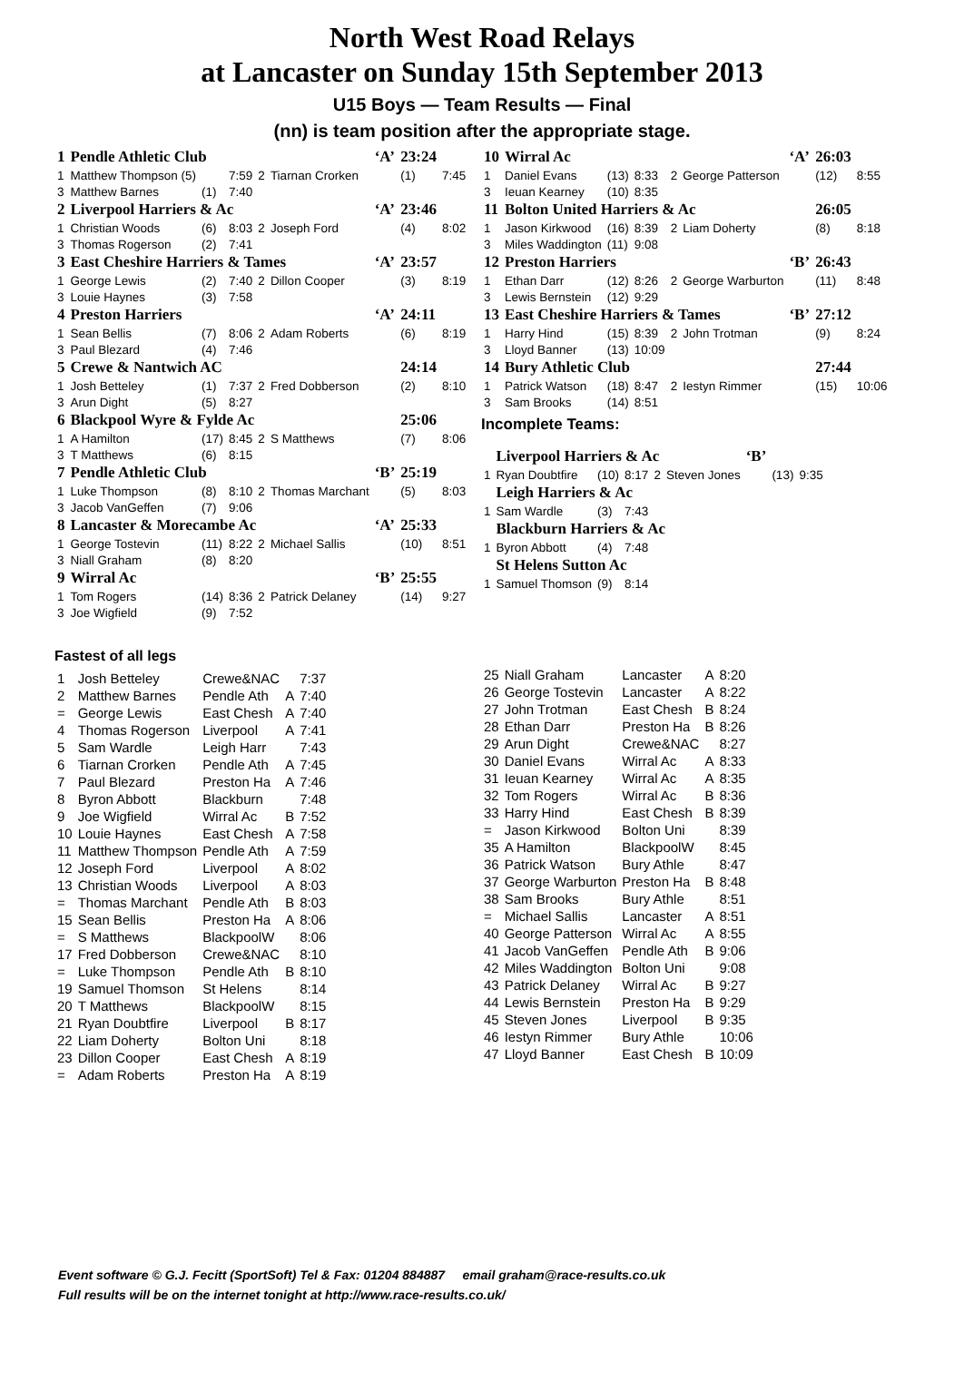North West Road Relays
at Lancaster on Sunday 15th September 2013
U15 Boys — Team Results — Final
(nn) is team position after the appropriate stage.
| 1 | Pendle Athletic Club | | | | | ‘A’ | 23:24 | |
| 1 | Matthew Thompson (5) | | 7:59 | 2 | Tiarnan Crorken | | (1) | 7:45 |
| 3 | Matthew Barnes | (1) | 7:40 | | | | | |
| 2 | Liverpool Harriers & Ac | | | | | ‘A’ | 23:46 | |
| 1 | Christian Woods | (6) | 8:03 | 2 | Joseph Ford | | (4) | 8:02 |
| 3 | Thomas Rogerson | (2) | 7:41 | | | | | |
| 3 | East Cheshire Harriers & Tames | | | | | ‘A’ | 23:57 | |
| 1 | George Lewis | (2) | 7:40 | 2 | Dillon Cooper | | (3) | 8:19 |
| 3 | Louie Haynes | (3) | 7:58 | | | | | |
| 4 | Preston Harriers | | | | | ‘A’ | 24:11 | |
| 1 | Sean Bellis | (7) | 8:06 | 2 | Adam Roberts | | (6) | 8:19 |
| 3 | Paul Blezard | (4) | 7:46 | | | | | |
| 5 | Crewe & Nantwich AC | | | | | | 24:14 | |
| 1 | Josh Betteley | (1) | 7:37 | 2 | Fred Dobberson | | (2) | 8:10 |
| 3 | Arun Dight | (5) | 8:27 | | | | | |
| 6 | Blackpool Wyre & Fylde Ac | | | | | | 25:06 | |
| 1 | A Hamilton | (17) | 8:45 | 2 | S Matthews | | (7) | 8:06 |
| 3 | T Matthews | (6) | 8:15 | | | | | |
| 7 | Pendle Athletic Club | | | | | ‘B’ | 25:19 | |
| 1 | Luke Thompson | (8) | 8:10 | 2 | Thomas Marchant | | (5) | 8:03 |
| 3 | Jacob VanGeffen | (7) | 9:06 | | | | | |
| 8 | Lancaster & Morecambe Ac | | | | | ‘A’ | 25:33 | |
| 1 | George Tostevin | (11) | 8:22 | 2 | Michael Sallis | | (10) | 8:51 |
| 3 | Niall Graham | (8) | 8:20 | | | | | |
| 9 | Wirral Ac | | | | | ‘B’ | 25:55 | |
| 1 | Tom Rogers | (14) | 8:36 | 2 | Patrick Delaney | | (14) | 9:27 |
| 3 | Joe Wigfield | (9) | 7:52 | | | | | |
| 10 | Wirral Ac | | | | | ‘A’ | 26:03 | |
| 1 | Daniel Evans | (13) | 8:33 | 2 | George Patterson | | (12) | 8:55 |
| 3 | Ieuan Kearney | (10) | 8:35 | | | | | |
| 11 | Bolton United Harriers & Ac | | | | | | 26:05 | |
| 1 | Jason Kirkwood | (16) | 8:39 | 2 | Liam Doherty | | (8) | 8:18 |
| 3 | Miles Waddington | (11) | 9:08 | | | | | |
| 12 | Preston Harriers | | | | | ‘B’ | 26:43 | |
| 1 | Ethan Darr | (12) | 8:26 | 2 | George Warburton | | (11) | 8:48 |
| 3 | Lewis Bernstein | (12) | 9:29 | | | | | |
| 13 | East Cheshire Harriers & Tames | | | | | ‘B’ | 27:12 | |
| 1 | Harry Hind | (15) | 8:39 | 2 | John Trotman | | (9) | 8:24 |
| 3 | Lloyd Banner | (13) | 10:09 | | | | | |
| 14 | Bury Athletic Club | | | | | | 27:44 | |
| 1 | Patrick Watson | (18) | 8:47 | 2 | Iestyn Rimmer | | (15) | 10:06 |
| 3 | Sam Brooks | (14) | 8:51 | | | | | |
Incomplete Teams:
| | Liverpool Harriers & Ac | | | | | ‘B’ | | |
| 1 | Ryan Doubtfire | (10) | 8:17 | 2 | Steven Jones | | (13) | 9:35 |
| | Leigh Harriers & Ac | | | | | | | |
| 1 | Sam Wardle | (3) | 7:43 | | | | | |
| | Blackburn Harriers & Ac | | | | | | | |
| 1 | Byron Abbott | (4) | 7:48 | | | | | |
| | St Helens Sutton Ac | | | | | | | |
| 1 | Samuel Thomson | (9) | 8:14 | | | | | |
Fastest of all legs
| 1 | Josh Betteley | Crewe&NAC | | 7:37 |
| 2 | Matthew Barnes | Pendle Ath | A | 7:40 |
| = | George Lewis | East Chesh | A | 7:40 |
| 4 | Thomas Rogerson | Liverpool | A | 7:41 |
| 5 | Sam Wardle | Leigh Harr | | 7:43 |
| 6 | Tiarnan Crorken | Pendle Ath | A | 7:45 |
| 7 | Paul Blezard | Preston Ha | A | 7:46 |
| 8 | Byron Abbott | Blackburn | | 7:48 |
| 9 | Joe Wigfield | Wirral Ac | B | 7:52 |
| 10 | Louie Haynes | East Chesh | A | 7:58 |
| 11 | Matthew Thompson | Pendle Ath | A | 7:59 |
| 12 | Joseph Ford | Liverpool | A | 8:02 |
| 13 | Christian Woods | Liverpool | A | 8:03 |
| = | Thomas Marchant | Pendle Ath | B | 8:03 |
| 15 | Sean Bellis | Preston Ha | A | 8:06 |
| = | S Matthews | BlackpoolW | | 8:06 |
| 17 | Fred Dobberson | Crewe&NAC | | 8:10 |
| = | Luke Thompson | Pendle Ath | B | 8:10 |
| 19 | Samuel Thomson | St Helens | | 8:14 |
| 20 | T Matthews | BlackpoolW | | 8:15 |
| 21 | Ryan Doubtfire | Liverpool | B | 8:17 |
| 22 | Liam Doherty | Bolton Uni | | 8:18 |
| 23 | Dillon Cooper | East Chesh | A | 8:19 |
| = | Adam Roberts | Preston Ha | A | 8:19 |
| 25 | Niall Graham | Lancaster | A | 8:20 |
| 26 | George Tostevin | Lancaster | A | 8:22 |
| 27 | John Trotman | East Chesh | B | 8:24 |
| 28 | Ethan Darr | Preston Ha | B | 8:26 |
| 29 | Arun Dight | Crewe&NAC | | 8:27 |
| 30 | Daniel Evans | Wirral Ac | A | 8:33 |
| 31 | Ieuan Kearney | Wirral Ac | A | 8:35 |
| 32 | Tom Rogers | Wirral Ac | B | 8:36 |
| 33 | Harry Hind | East Chesh | B | 8:39 |
| = | Jason Kirkwood | Bolton Uni | | 8:39 |
| 35 | A Hamilton | BlackpoolW | | 8:45 |
| 36 | Patrick Watson | Bury Athle | | 8:47 |
| 37 | George Warburton | Preston Ha | B | 8:48 |
| 38 | Sam Brooks | Bury Athle | | 8:51 |
| = | Michael Sallis | Lancaster | A | 8:51 |
| 40 | George Patterson | Wirral Ac | A | 8:55 |
| 41 | Jacob VanGeffen | Pendle Ath | B | 9:06 |
| 42 | Miles Waddington | Bolton Uni | | 9:08 |
| 43 | Patrick Delaney | Wirral Ac | B | 9:27 |
| 44 | Lewis Bernstein | Preston Ha | B | 9:29 |
| 45 | Steven Jones | Liverpool | B | 9:35 |
| 46 | Iestyn Rimmer | Bury Athle | | 10:06 |
| 47 | Lloyd Banner | East Chesh | B | 10:09 |
Event software © G.J. Fecitt (SportSoft) Tel & Fax: 01204 884887 email graham@race-results.co.uk
Full results will be on the internet tonight at http://www.race-results.co.uk/